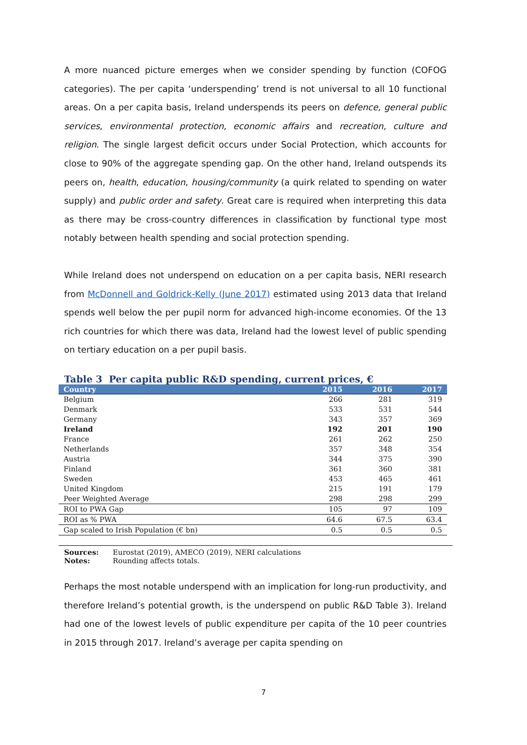A more nuanced picture emerges when we consider spending by function (COFOG categories). The per capita ‘underspending’ trend is not universal to all 10 functional areas. On a per capita basis, Ireland underspends its peers on defence, general public services, environmental protection, economic affairs and recreation, culture and religion. The single largest deficit occurs under Social Protection, which accounts for close to 90% of the aggregate spending gap. On the other hand, Ireland outspends its peers on, health, education, housing/community (a quirk related to spending on water supply) and public order and safety. Great care is required when interpreting this data as there may be cross-country differences in classification by functional type most notably between health spending and social protection spending.
While Ireland does not underspend on education on a per capita basis, NERI research from McDonnell and Goldrick-Kelly (June 2017) estimated using 2013 data that Ireland spends well below the per pupil norm for advanced high-income economies. Of the 13 rich countries for which there was data, Ireland had the lowest level of public spending on tertiary education on a per pupil basis.
Table 3 Per capita public R&D spending, current prices, €
| Country | 2015 | 2016 | 2017 |
| --- | --- | --- | --- |
| Belgium | 266 | 281 | 319 |
| Denmark | 533 | 531 | 544 |
| Germany | 343 | 357 | 369 |
| Ireland | 192 | 201 | 190 |
| France | 261 | 262 | 250 |
| Netherlands | 357 | 348 | 354 |
| Austria | 344 | 375 | 390 |
| Finland | 361 | 360 | 381 |
| Sweden | 453 | 465 | 461 |
| United Kingdom | 215 | 191 | 179 |
| Peer Weighted Average | 298 | 298 | 299 |
| ROI to PWA Gap | 105 | 97 | 109 |
| ROI as % PWA | 64.6 | 67.5 | 63.4 |
| Gap scaled to Irish Population (€ bn) | 0.5 | 0.5 | 0.5 |
Sources: Eurostat (2019), AMECO (2019), NERI calculations
Notes: Rounding affects totals.
Perhaps the most notable underspend with an implication for long-run productivity, and therefore Ireland’s potential growth, is the underspend on public R&D Table 3). Ireland had one of the lowest levels of public expenditure per capita of the 10 peer countries in 2015 through 2017. Ireland’s average per capita spending on
7